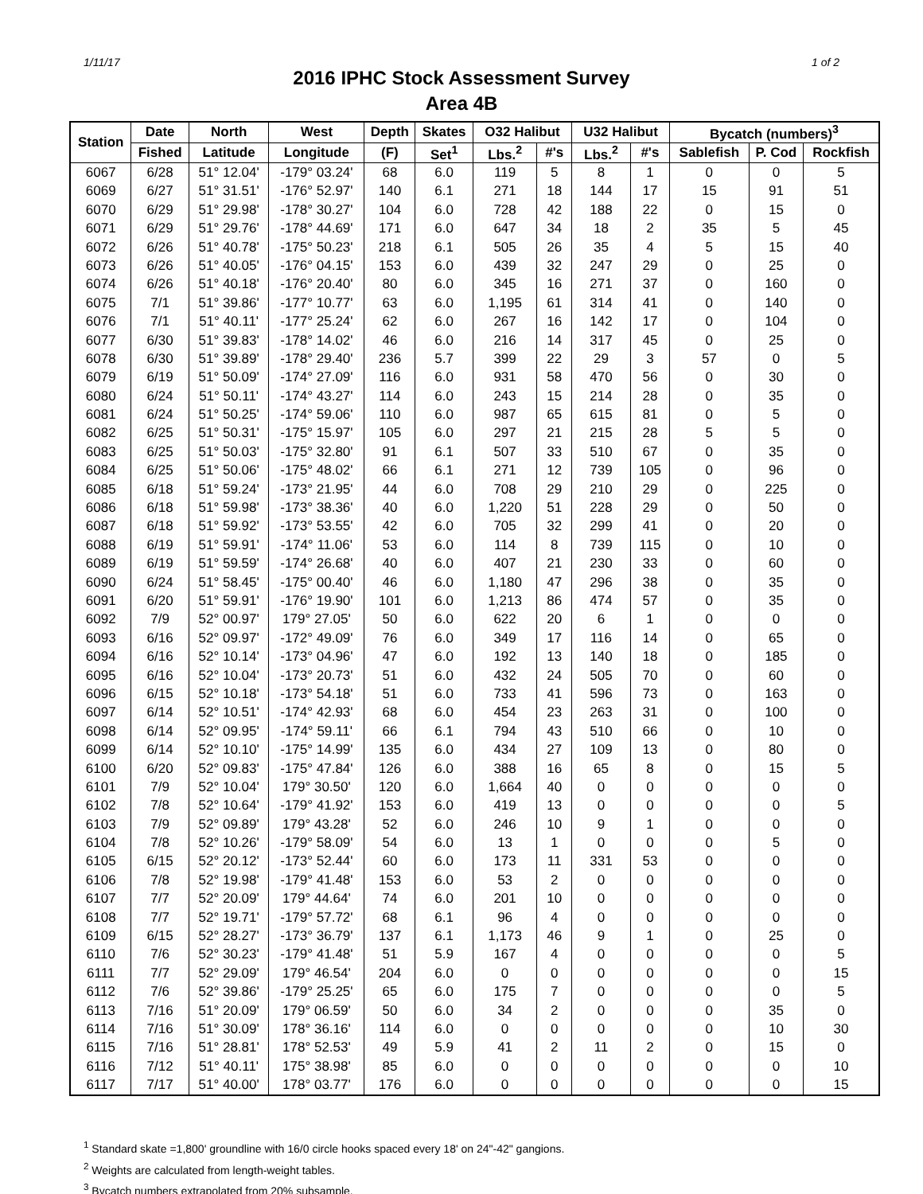1/11/17 1 of 2
2016 IPHC Stock Assessment Survey
Area 4B
| Station | Date | North | West | Depth | Skates | O32 Halibut | | U32 Halibut | | Bycatch (numbers)<sup>3</sup> | | |
| --- | --- | --- | --- | --- | --- | --- | --- | --- | --- | --- | --- | --- |
| | Fished | Latitude | Longitude | (F) | Set<sup>1</sup> | Lbs.<sup>2</sup> | #'s | Lbs.<sup>2</sup> | #'s | Sablefish | P. Cod | Rockfish |
| 6067 | 6/28 | 51° 12.04' | -179° 03.24' | 68 | 6.0 | 119 | 5 | 8 | 1 | 0 | 0 | 5 |
| 6069 | 6/27 | 51° 31.51' | -176° 52.97' | 140 | 6.1 | 271 | 18 | 144 | 17 | 15 | 91 | 51 |
| 6070 | 6/29 | 51° 29.98' | -178° 30.27' | 104 | 6.0 | 728 | 42 | 188 | 22 | 0 | 15 | 0 |
| 6071 | 6/29 | 51° 29.76' | -178° 44.69' | 171 | 6.0 | 647 | 34 | 18 | 2 | 35 | 5 | 45 |
| 6072 | 6/26 | 51° 40.78' | -175° 50.23' | 218 | 6.1 | 505 | 26 | 35 | 4 | 5 | 15 | 40 |
| 6073 | 6/26 | 51° 40.05' | -176° 04.15' | 153 | 6.0 | 439 | 32 | 247 | 29 | 0 | 25 | 0 |
| 6074 | 6/26 | 51° 40.18' | -176° 20.40' | 80 | 6.0 | 345 | 16 | 271 | 37 | 0 | 160 | 0 |
| 6075 | 7/1 | 51° 39.86' | -177° 10.77' | 63 | 6.0 | 1,195 | 61 | 314 | 41 | 0 | 140 | 0 |
| 6076 | 7/1 | 51° 40.11' | -177° 25.24' | 62 | 6.0 | 267 | 16 | 142 | 17 | 0 | 104 | 0 |
| 6077 | 6/30 | 51° 39.83' | -178° 14.02' | 46 | 6.0 | 216 | 14 | 317 | 45 | 0 | 25 | 0 |
| 6078 | 6/30 | 51° 39.89' | -178° 29.40' | 236 | 5.7 | 399 | 22 | 29 | 3 | 57 | 0 | 5 |
| 6079 | 6/19 | 51° 50.09' | -174° 27.09' | 116 | 6.0 | 931 | 58 | 470 | 56 | 0 | 30 | 0 |
| 6080 | 6/24 | 51° 50.11' | -174° 43.27' | 114 | 6.0 | 243 | 15 | 214 | 28 | 0 | 35 | 0 |
| 6081 | 6/24 | 51° 50.25' | -174° 59.06' | 110 | 6.0 | 987 | 65 | 615 | 81 | 0 | 5 | 0 |
| 6082 | 6/25 | 51° 50.31' | -175° 15.97' | 105 | 6.0 | 297 | 21 | 215 | 28 | 5 | 5 | 0 |
| 6083 | 6/25 | 51° 50.03' | -175° 32.80' | 91 | 6.1 | 507 | 33 | 510 | 67 | 0 | 35 | 0 |
| 6084 | 6/25 | 51° 50.06' | -175° 48.02' | 66 | 6.1 | 271 | 12 | 739 | 105 | 0 | 96 | 0 |
| 6085 | 6/18 | 51° 59.24' | -173° 21.95' | 44 | 6.0 | 708 | 29 | 210 | 29 | 0 | 225 | 0 |
| 6086 | 6/18 | 51° 59.98' | -173° 38.36' | 40 | 6.0 | 1,220 | 51 | 228 | 29 | 0 | 50 | 0 |
| 6087 | 6/18 | 51° 59.92' | -173° 53.55' | 42 | 6.0 | 705 | 32 | 299 | 41 | 0 | 20 | 0 |
| 6088 | 6/19 | 51° 59.91' | -174° 11.06' | 53 | 6.0 | 114 | 8 | 739 | 115 | 0 | 10 | 0 |
| 6089 | 6/19 | 51° 59.59' | -174° 26.68' | 40 | 6.0 | 407 | 21 | 230 | 33 | 0 | 60 | 0 |
| 6090 | 6/24 | 51° 58.45' | -175° 00.40' | 46 | 6.0 | 1,180 | 47 | 296 | 38 | 0 | 35 | 0 |
| 6091 | 6/20 | 51° 59.91' | -176° 19.90' | 101 | 6.0 | 1,213 | 86 | 474 | 57 | 0 | 35 | 0 |
| 6092 | 7/9 | 52° 00.97' | 179° 27.05' | 50 | 6.0 | 622 | 20 | 6 | 1 | 0 | 0 | 0 |
| 6093 | 6/16 | 52° 09.97' | -172° 49.09' | 76 | 6.0 | 349 | 17 | 116 | 14 | 0 | 65 | 0 |
| 6094 | 6/16 | 52° 10.14' | -173° 04.96' | 47 | 6.0 | 192 | 13 | 140 | 18 | 0 | 185 | 0 |
| 6095 | 6/16 | 52° 10.04' | -173° 20.73' | 51 | 6.0 | 432 | 24 | 505 | 70 | 0 | 60 | 0 |
| 6096 | 6/15 | 52° 10.18' | -173° 54.18' | 51 | 6.0 | 733 | 41 | 596 | 73 | 0 | 163 | 0 |
| 6097 | 6/14 | 52° 10.51' | -174° 42.93' | 68 | 6.0 | 454 | 23 | 263 | 31 | 0 | 100 | 0 |
| 6098 | 6/14 | 52° 09.95' | -174° 59.11' | 66 | 6.1 | 794 | 43 | 510 | 66 | 0 | 10 | 0 |
| 6099 | 6/14 | 52° 10.10' | -175° 14.99' | 135 | 6.0 | 434 | 27 | 109 | 13 | 0 | 80 | 0 |
| 6100 | 6/20 | 52° 09.83' | -175° 47.84' | 126 | 6.0 | 388 | 16 | 65 | 8 | 0 | 15 | 5 |
| 6101 | 7/9 | 52° 10.04' | 179° 30.50' | 120 | 6.0 | 1,664 | 40 | 0 | 0 | 0 | 0 | 0 |
| 6102 | 7/8 | 52° 10.64' | -179° 41.92' | 153 | 6.0 | 419 | 13 | 0 | 0 | 0 | 0 | 5 |
| 6103 | 7/9 | 52° 09.89' | 179° 43.28' | 52 | 6.0 | 246 | 10 | 9 | 1 | 0 | 0 | 0 |
| 6104 | 7/8 | 52° 10.26' | -179° 58.09' | 54 | 6.0 | 13 | 1 | 0 | 0 | 0 | 5 | 0 |
| 6105 | 6/15 | 52° 20.12' | -173° 52.44' | 60 | 6.0 | 173 | 11 | 331 | 53 | 0 | 0 | 0 |
| 6106 | 7/8 | 52° 19.98' | -179° 41.48' | 153 | 6.0 | 53 | 2 | 0 | 0 | 0 | 0 | 0 |
| 6107 | 7/7 | 52° 20.09' | 179° 44.64' | 74 | 6.0 | 201 | 10 | 0 | 0 | 0 | 0 | 0 |
| 6108 | 7/7 | 52° 19.71' | -179° 57.72' | 68 | 6.1 | 96 | 4 | 0 | 0 | 0 | 0 | 0 |
| 6109 | 6/15 | 52° 28.27' | -173° 36.79' | 137 | 6.1 | 1,173 | 46 | 9 | 1 | 0 | 25 | 0 |
| 6110 | 7/6 | 52° 30.23' | -179° 41.48' | 51 | 5.9 | 167 | 4 | 0 | 0 | 0 | 0 | 5 |
| 6111 | 7/7 | 52° 29.09' | 179° 46.54' | 204 | 6.0 | 0 | 0 | 0 | 0 | 0 | 0 | 15 |
| 6112 | 7/6 | 52° 39.86' | -179° 25.25' | 65 | 6.0 | 175 | 7 | 0 | 0 | 0 | 0 | 5 |
| 6113 | 7/16 | 51° 20.09' | 179° 06.59' | 50 | 6.0 | 34 | 2 | 0 | 0 | 0 | 35 | 0 |
| 6114 | 7/16 | 51° 30.09' | 178° 36.16' | 114 | 6.0 | 0 | 0 | 0 | 0 | 0 | 10 | 30 |
| 6115 | 7/16 | 51° 28.81' | 178° 52.53' | 49 | 5.9 | 41 | 2 | 11 | 2 | 0 | 15 | 0 |
| 6116 | 7/12 | 51° 40.11' | 175° 38.98' | 85 | 6.0 | 0 | 0 | 0 | 0 | 0 | 0 | 10 |
| 6117 | 7/17 | 51° 40.00' | 178° 03.77' | 176 | 6.0 | 0 | 0 | 0 | 0 | 0 | 0 | 15 |
<sup>1</sup> Standard skate =1,800' groundline with 16/0 circle hooks spaced every 18' on 24"-42" gangions.
<sup>2</sup> Weights are calculated from length-weight tables.
<sup>3</sup> Bycatch numbers extrapolated from 20% subsample.